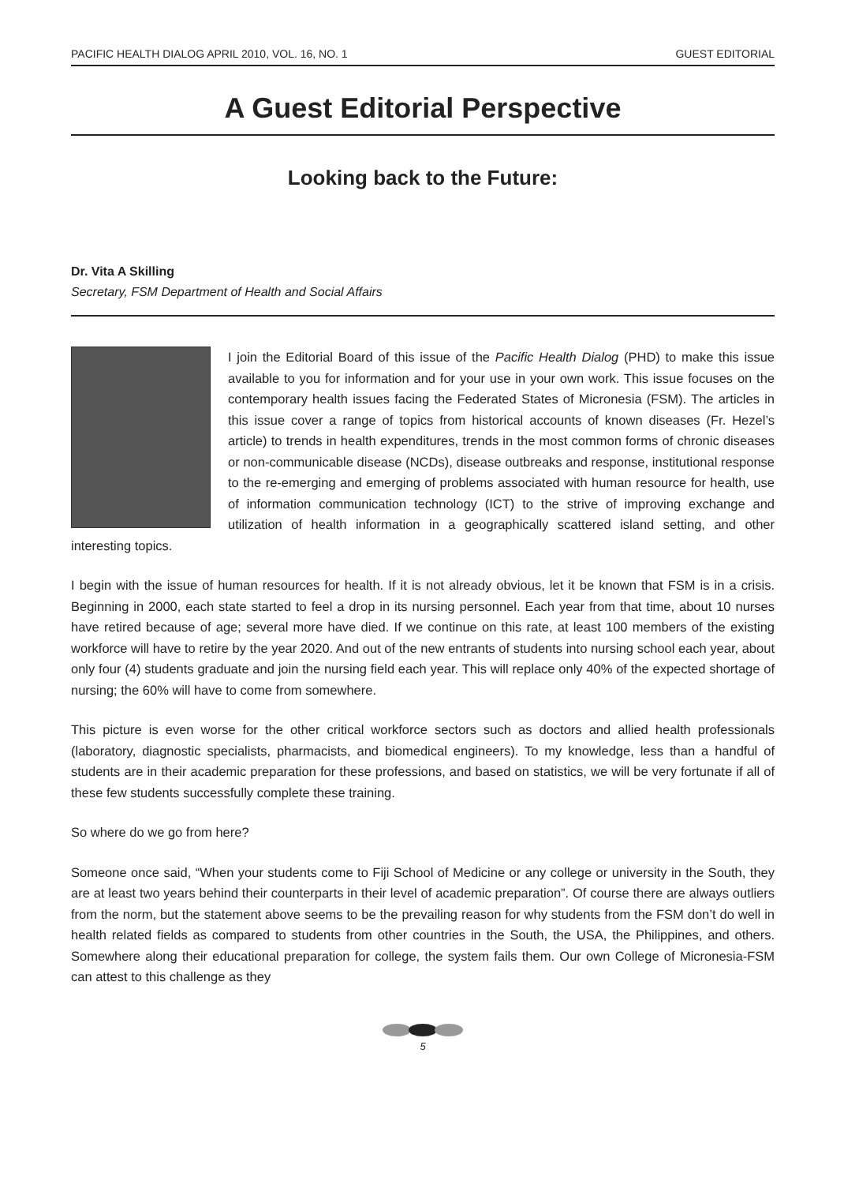PACIFIC HEALTH DIALOG APRIL 2010, VOL. 16, NO. 1 GUEST EDITORIAL
A Guest Editorial Perspective
Looking back to the Future:
Dr. Vita A Skilling
Secretary, FSM Department of Health and Social Affairs
I join the Editorial Board of this issue of the Pacific Health Dialog (PHD) to make this issue available to you for information and for your use in your own work. This issue focuses on the contemporary health issues facing the Federated States of Micronesia (FSM). The articles in this issue cover a range of topics from historical accounts of known diseases (Fr. Hezel’s article) to trends in health expenditures, trends in the most common forms of chronic diseases or non-communicable disease (NCDs), disease outbreaks and response, institutional response to the re-emerging and emerging of problems associated with human resource for health, use of information communication technology (ICT) to the strive of improving exchange and utilization of health information in a geographically scattered island setting, and other interesting topics.
I begin with the issue of human resources for health. If it is not already obvious, let it be known that FSM is in a crisis. Beginning in 2000, each state started to feel a drop in its nursing personnel. Each year from that time, about 10 nurses have retired because of age; several more have died. If we continue on this rate, at least 100 members of the existing workforce will have to retire by the year 2020. And out of the new entrants of students into nursing school each year, about only four (4) students graduate and join the nursing field each year. This will replace only 40% of the expected shortage of nursing; the 60% will have to come from somewhere.
This picture is even worse for the other critical workforce sectors such as doctors and allied health professionals (laboratory, diagnostic specialists, pharmacists, and biomedical engineers). To my knowledge, less than a handful of students are in their academic preparation for these professions, and based on statistics, we will be very fortunate if all of these few students successfully complete these training.
So where do we go from here?
Someone once said, “When your students come to Fiji School of Medicine or any college or university in the South, they are at least two years behind their counterparts in their level of academic preparation”. Of course there are always outliers from the norm, but the statement above seems to be the prevailing reason for why students from the FSM don’t do well in health related fields as compared to students from other countries in the South, the USA, the Philippines, and others. Somewhere along their educational preparation for college, the system fails them. Our own College of Micronesia-FSM can attest to this challenge as they
5